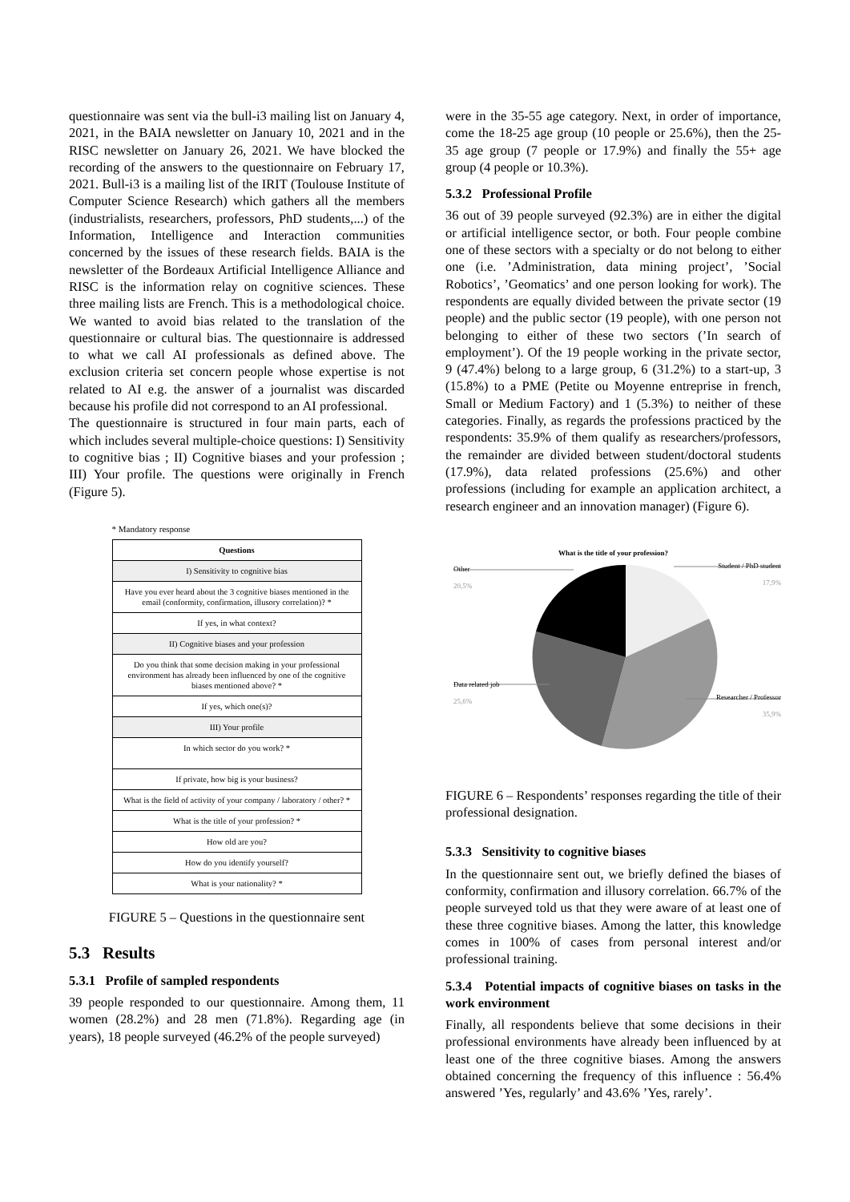questionnaire was sent via the bull-i3 mailing list on January 4, 2021, in the BAIA newsletter on January 10, 2021 and in the RISC newsletter on January 26, 2021. We have blocked the recording of the answers to the questionnaire on February 17, 2021. Bull-i3 is a mailing list of the IRIT (Toulouse Institute of Computer Science Research) which gathers all the members (industrialists, researchers, professors, PhD students,...) of the Information, Intelligence and Interaction communities concerned by the issues of these research fields. BAIA is the newsletter of the Bordeaux Artificial Intelligence Alliance and RISC is the information relay on cognitive sciences. These three mailing lists are French. This is a methodological choice. We wanted to avoid bias related to the translation of the questionnaire or cultural bias. The questionnaire is addressed to what we call AI professionals as defined above. The exclusion criteria set concern people whose expertise is not related to AI e.g. the answer of a journalist was discarded because his profile did not correspond to an AI professional.
The questionnaire is structured in four main parts, each of which includes several multiple-choice questions: I) Sensitivity to cognitive bias ; II) Cognitive biases and your profession ; III) Your profile. The questions were originally in French (Figure 5).
* Mandatory response
| Questions |
| --- |
| I) Sensitivity to cognitive bias |
| Have you ever heard about the 3 cognitive biases mentioned in the email (conformity, confirmation, illusory correlation)? * |
| If yes, in what context? |
| II) Cognitive biases and your profession |
| Do you think that some decision making in your professional environment has already been influenced by one of the cognitive biases mentioned above? * |
| If yes, which one(s)? |
| III) Your profile |
| In which sector do you work? * |
| If private, how big is your business? |
| What is the field of activity of your company / laboratory / other? * |
| What is the title of your profession? * |
| How old are you? |
| How do you identify yourself? |
| What is your nationality? * |
FIGURE 5 – Questions in the questionnaire sent
5.3 Results
5.3.1 Profile of sampled respondents
39 people responded to our questionnaire. Among them, 11 women (28.2%) and 28 men (71.8%). Regarding age (in years), 18 people surveyed (46.2% of the people surveyed)
were in the 35-55 age category. Next, in order of importance, come the 18-25 age group (10 people or 25.6%), then the 25-35 age group (7 people or 17.9%) and finally the 55+ age group (4 people or 10.3%).
5.3.2 Professional Profile
36 out of 39 people surveyed (92.3%) are in either the digital or artificial intelligence sector, or both. Four people combine one of these sectors with a specialty or do not belong to either one (i.e. ’Administration, data mining project’, ’Social Robotics’, ’Geomatics’ and one person looking for work). The respondents are equally divided between the private sector (19 people) and the public sector (19 people), with one person not belonging to either of these two sectors (’In search of employment’). Of the 19 people working in the private sector, 9 (47.4%) belong to a large group, 6 (31.2%) to a start-up, 3 (15.8%) to a PME (Petite ou Moyenne entreprise in french, Small or Medium Factory) and 1 (5.3%) to neither of these categories. Finally, as regards the professions practiced by the respondents: 35.9% of them qualify as researchers/professors, the remainder are divided between student/doctoral students (17.9%), data related professions (25.6%) and other professions (including for example an application architect, a research engineer and an innovation manager) (Figure 6).
What is the title of your profession?
Other
20,5%
Student / PhD student
17,9%
Data related job
25,6%
Researcher / Professor
35,9%
FIGURE 6 – Respondents’ responses regarding the title of their professional designation.
5.3.3 Sensitivity to cognitive biases
In the questionnaire sent out, we briefly defined the biases of conformity, confirmation and illusory correlation. 66.7% of the people surveyed told us that they were aware of at least one of these three cognitive biases. Among the latter, this knowledge comes in 100% of cases from personal interest and/or professional training.
5.3.4 Potential impacts of cognitive biases on tasks in the work environment
Finally, all respondents believe that some decisions in their professional environments have already been influenced by at least one of the three cognitive biases. Among the answers obtained concerning the frequency of this influence : 56.4% answered ’Yes, regularly’ and 43.6% ’Yes, rarely’.